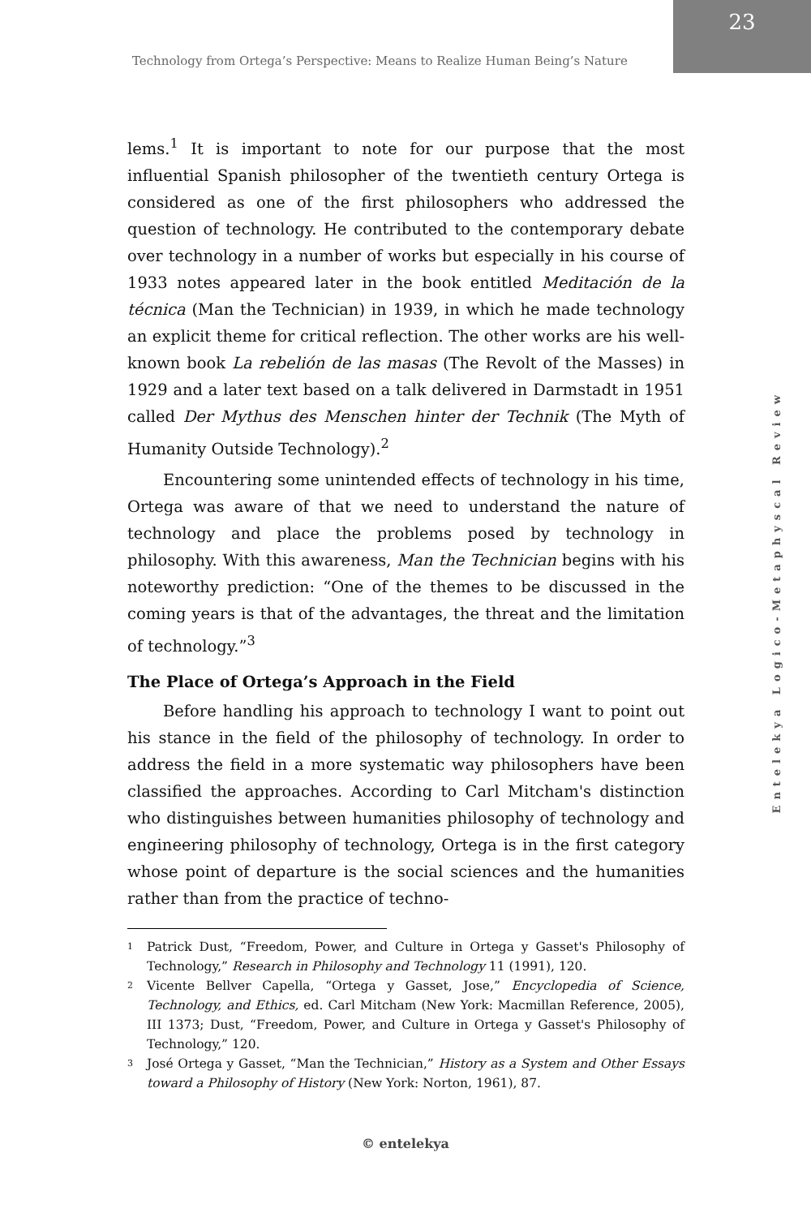Technology from Ortega’s Perspective: Means to Realize Human Being’s Nature
23
lems.<sup>1</sup> It is important to note for our purpose that the most influential Spanish philosopher of the twentieth century Ortega is considered as one of the first philosophers who addressed the question of technology. He contributed to the contemporary debate over technology in a number of works but especially in his course of 1933 notes appeared later in the book entitled Meditación de la técnica (Man the Technician) in 1939, in which he made technology an explicit theme for critical reflection. The other works are his well-known book La rebelión de las masas (The Revolt of the Masses) in 1929 and a later text based on a talk delivered in Darmstadt in 1951 called Der Mythus des Menschen hinter der Technik (The Myth of Humanity Outside Technology).<sup>2</sup>
Encountering some unintended effects of technology in his time, Ortega was aware of that we need to understand the nature of technology and place the problems posed by technology in philosophy. With this awareness, Man the Technician begins with his noteworthy prediction: “One of the themes to be discussed in the coming years is that of the advantages, the threat and the limitation of technology.”<sup>3</sup>
The Place of Ortega’s Approach in the Field
Before handling his approach to technology I want to point out his stance in the field of the philosophy of technology. In order to address the field in a more systematic way philosophers have been classified the approaches. According to Carl Mitcham's distinction who distinguishes between humanities philosophy of technology and engineering philosophy of technology, Ortega is in the first category whose point of departure is the social sciences and the humanities rather than from the practice of techno-
1
Patrick Dust, “Freedom, Power, and Culture in Ortega y Gasset's Philosophy of Technology,” Research in Philosophy and Technology 11 (1991), 120.
2
Vicente Bellver Capella, “Ortega y Gasset, Jose,” Encyclopedia of Science, Technology, and Ethics, ed. Carl Mitcham (New York: Macmillan Reference, 2005), III 1373; Dust, “Freedom, Power, and Culture in Ortega y Gasset's Philosophy of Technology,” 120.
3
José Ortega y Gasset, “Man the Technician,” History as a System and Other Essays toward a Philosophy of History (New York: Norton, 1961), 87.
Entelekya Logico-Metaphyscal Review
© entelekya